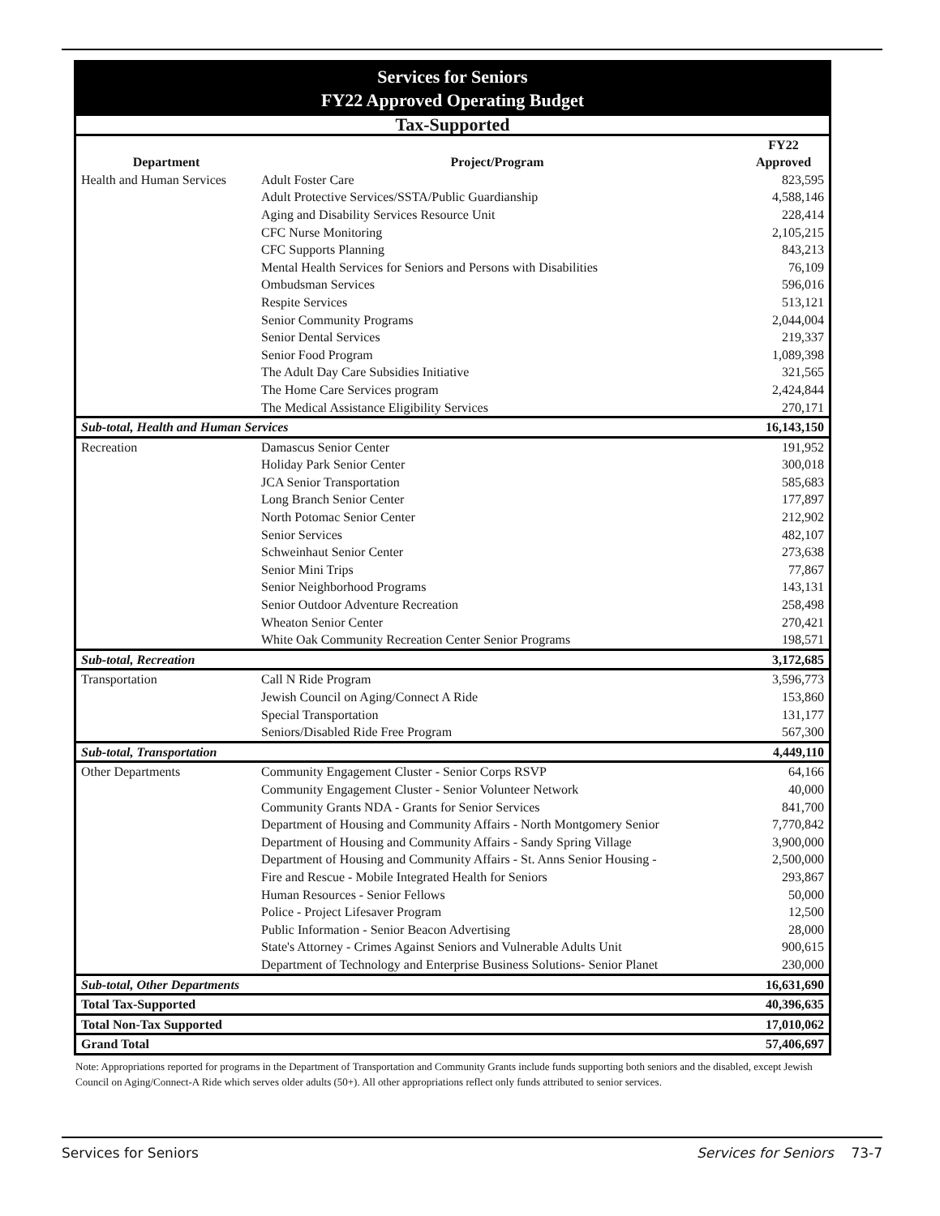Services for Seniors
FY22 Approved Operating Budget
| Tax-Supported | | |
| Department | Project/Program | FY22 Approved |
| Health and Human Services | Adult Foster Care | 823,595 |
| | Adult Protective Services/SSTA/Public Guardianship | 4,588,146 |
| | Aging and Disability Services Resource Unit | 228,414 |
| | CFC Nurse Monitoring | 2,105,215 |
| | CFC Supports Planning | 843,213 |
| | Mental Health Services for Seniors and Persons with Disabilities | 76,109 |
| | Ombudsman Services | 596,016 |
| | Respite Services | 513,121 |
| | Senior Community Programs | 2,044,004 |
| | Senior Dental Services | 219,337 |
| | Senior Food Program | 1,089,398 |
| | The Adult Day Care Subsidies Initiative | 321,565 |
| | The Home Care Services program | 2,424,844 |
| | The Medical Assistance Eligibility Services | 270,171 |
| Sub-total, Health and Human Services | | 16,143,150 |
| Recreation | Damascus Senior Center | 191,952 |
| | Holiday Park Senior Center | 300,018 |
| | JCA Senior Transportation | 585,683 |
| | Long Branch Senior Center | 177,897 |
| | North Potomac Senior Center | 212,902 |
| | Senior Services | 482,107 |
| | Schweinhaut Senior Center | 273,638 |
| | Senior Mini Trips | 77,867 |
| | Senior Neighborhood Programs | 143,131 |
| | Senior Outdoor Adventure Recreation | 258,498 |
| | Wheaton Senior Center | 270,421 |
| | White Oak Community Recreation Center Senior Programs | 198,571 |
| Sub-total, Recreation | | 3,172,685 |
| Transportation | Call N Ride Program | 3,596,773 |
| | Jewish Council on Aging/Connect A Ride | 153,860 |
| | Special Transportation | 131,177 |
| | Seniors/Disabled Ride Free Program | 567,300 |
| Sub-total, Transportation | | 4,449,110 |
| Other Departments | Community Engagement Cluster - Senior Corps RSVP | 64,166 |
| | Community Engagement Cluster - Senior Volunteer Network | 40,000 |
| | Community Grants NDA - Grants for Senior Services | 841,700 |
| | Department of Housing and Community Affairs - North Montgomery Senior | 7,770,842 |
| | Department of Housing and Community Affairs - Sandy Spring Village | 3,900,000 |
| | Department of Housing and Community Affairs - St. Anns Senior Housing - | 2,500,000 |
| | Fire and Rescue - Mobile Integrated Health for Seniors | 293,867 |
| | Human Resources - Senior Fellows | 50,000 |
| | Police - Project Lifesaver Program | 12,500 |
| | Public Information - Senior Beacon Advertising | 28,000 |
| | State's Attorney - Crimes Against Seniors and Vulnerable Adults Unit | 900,615 |
| | Department of Technology and Enterprise Business Solutions- Senior Planet | 230,000 |
| Sub-total, Other Departments | | 16,631,690 |
| Total Tax-Supported | | 40,396,635 |
| Total Non-Tax Supported | | 17,010,062 |
| Grand Total | | 57,406,697 |
Note: Appropriations reported for programs in the Department of Transportation and Community Grants include funds supporting both seniors and the disabled, except Jewish Council on Aging/Connect-A Ride which serves older adults (50+). All other appropriations reflect only funds attributed to senior services.
Services for Seniors Services for Seniors 73-7